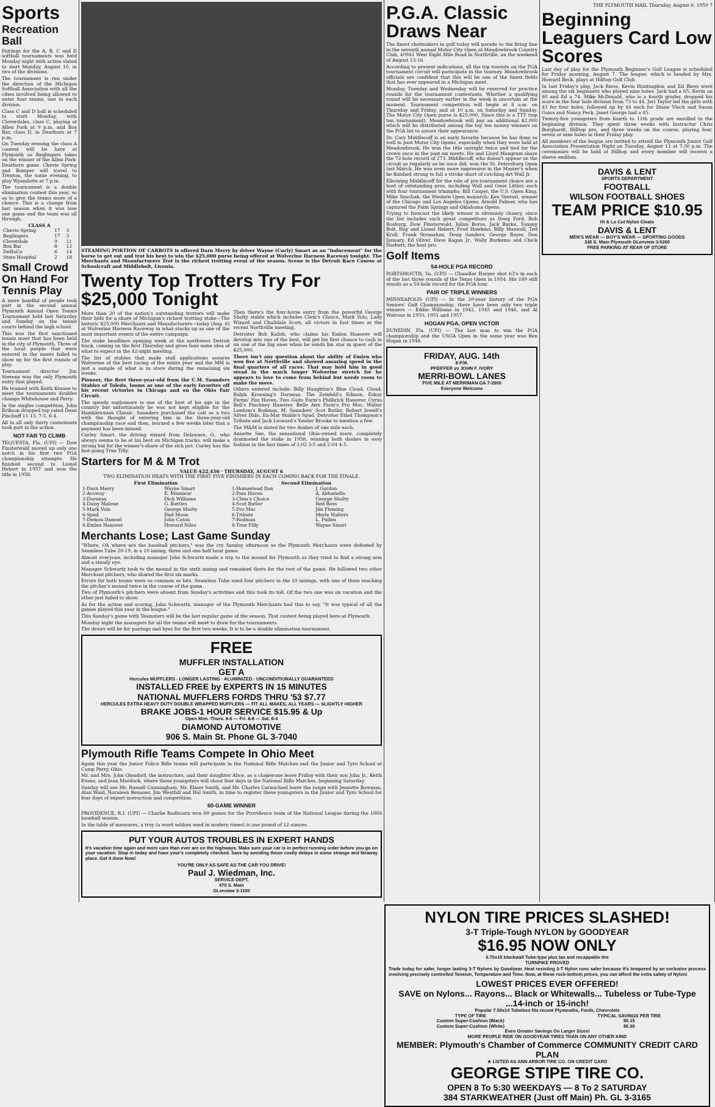Sports
Recreation Ball
Pairings for the A, B, C and D softball tournaments was held Monday night with action slated to start Monday, August 10, in two of the divisions.
The tournament is run under the direction of the Michigan Softball Association with all the cities involved being allowed to enter four teams, one in each division.
Class C and D ball is scheduled to start Monday, with Cloverdales, class C, playing at Allen Park at 9 p.m. and Box Bar, class D, in Dearborn at 7 p.m.
On Tuesday evening the class A contest will be here at Plymouth as Beglingers takes on the winner of the Allen Park-Dearborn game. Chevie Spring and Bumper will travel to Trenton, the same evening, to play Wyandotte at 7 p.m.
The tournament is a double elimination contest this year, so as to give the teams more of a chance. This is a change from last season when it was lose one game and the team was all through.
| CLASS A | | |
| --- | --- | --- |
| Chevie Spring | 17 | 3 |
| Beglingers | 17 | 3 |
| Cloverdale | 9 | 11 |
| Box Bar | 8 | 12 |
| DeHoCo | 6 | 14 |
| State Hospital | 2 | 18 |
Small Crowd On Hand For Tennis Play
A mere handful of people took part in the second annual Plymouth Annual Open Tennis Tournament held last Saturday and Sunday on the tennis courts behind the high school.
This was the first sanctioned tennis meet that has been held in the city of Plymouth. Three of the local people that were entered in the meets failed to show up for the first rounds of play.
Tournament director Jim Stevens was the only Plymouth entry that played.
He teamed with Keith Krause to meet the tournaments doubles champs Whitehouse and Perry.
In the singles competition, John Erikson dropped top rated Dean Pinchuff 11-13, 7-5, 6-4.
All in all only thirty contestants took part in the action.
NOT FAR TO CLIMB
TEQUESTA, Fla. (UPI) — Dow Finsterwald moved up only one notch in his first two PGA championship attempts. He finished second to Lionel Hebert in 1957 and won the title in 1958.
STEAMING PORTION OF CARROTS is offered Darn Merry by driver Wayne (Curly) Smart as an "inducement" for the horse to get out and trot his best to win the $25,000 purse being offered at Wolverine Harness Raceway tonight. The Merchants and Manufacturers Trot is the richest trotting event of the season. Scene is the Detroit Race Course at Schoolcraft and Middlebelt, Livonia.
Twenty Top Trotters Try For $25,000 Tonight
More than 20 of the nation's outstanding trotters will make their bids for a share of Michigan's richest trotting stake—The historic $25,000 Merchants and Manufacturers—today (Aug. 6) at Wolverine Harness Raceway in what stacks up as one of the most important events of the entire campaign.
The stake headlines opening week at the northwest Detroit track, coming on the first Thursday and gives fans some idea of what to expect in the 42-night meeting.
The list of stables that made stall applications assures Wolverine of the best racing of the entire year and the MM is just a sample of what is in store during the remaining six weeks.
Pioneer, the fleet three-year-old from the C.M. Saunders Stables of Toledo, looms as one of the early favorites off his recent victories in Chicago and on the Ohio Fair Circuit.
The speedy sophomore is one of the best of his age in the country but unfortunately he was not kept eligible for the Hambletonian Classic. Saunders purchased the colt as a two with the thought of entering him in the three-year-old championship race and then, learned a few weeks later that a payment has been missed.
Curley Smart, the driving wizard from Delaware, O., who always seems to be at his best on Michigan tracks, will make a strong bid for the winner's share of the rich pot. Curley has the fast-going True Tilly.
Then there's the four-horse entry from the powerful George Sholty stable which includes Clem's Choice, Mark Volo, Lady Wizard and Chalidale Scott, all victors in fast times at the recent Northville meeting.
Detroiter Bob Kalish, who claims his Emlen Hanover will develop into one of the best, will get his first chance to cash in on one of the big ones when he sends his star in quest of the $25,000.
There isn't any question about the ability of Emlen who won five at Northville and showed amazing speed in the final quarters of all races. That may hold him in good stead in the much longer Wolverine stretch for he appears to love to come from behind but needs room to make the move.
Others entered include: Billy Haughton's Blue Cloud, Cloud, Ralph Kroening's Darneau. The Zeinfeld's Edmon; Eskay Farms' Pan Haven, Two Gaits Farm's Philbrick Hanover, Cyrus Bell's Pinchney Hanover, Belle Aire Farm's Pro Mac, Walter Leedom's Rodman, M. Saunders' Scot Butler, Robert Jewell's Silver Dido, En-Mar Stable's Spud, Detroiter Ethel Thompson's Tribute and Jack Leonard's Yonder Brooke to mention a few.
The M&M is slated for two dashes of one mile each.
Annette Sue, the sensational Ohio-owned mare, completely dominated the stake in 1958, winning both dashes in easy fashion in the fast times of 2:02 3-5 and 2:04 4-5.
Starters for M & M Trot
VALUE $22,450 · THURSDAY, AUGUST 6
TWO ELIMINATION HEATS WITH THE FIRST FIVE FINISHERS IN EACH COMING BACK FOR THE FINALE.
| First Elimination | | Second Elimination | |
| --- | --- | --- | --- |
| 1-Darn Merry | Wayne Smart | 1-Homestead Dan | J. Gordon |
| 2-Avaway | E. Minniear | 2-Pam Haven | A. Abbatiello |
| 3-Darneau | Dick Williams | 3-Clem's Choice | George Sholty |
| 4-Daisy Malone | G. Battles | 4-Scot Butler | Red Ross |
| 5-Mark Volo | George Sholty | 5-Pro Mac | Jim Fleming |
| 6-Spud | Dud Moon | 6-Tribute | Merle Walters |
| 7-Demon Damsel | John Caton | 7-Rodman | L. Pullen |
| 8-Emlen Hanover | Howard Niles | 8-True Filly | Wayne Smart |
Merchants Lose; Last Game Sunday
"Where, Oh where are the baseball pitchers," was the cry Sunday afternoon as the Plymouth Merchants were defeated by Seamless Tube 20-19, in a 10 inning, three and one half hour game.
Almost everyone, including manager John Schwartz made a trip to the mound for Plymouth as they tried to find a strong arm and a steady eye.
Manager Schwartz took to the mound in the sixth inning and remained there for the rest of the game. He followed two other Merchant pitchers, who shared the first six marks.
Errors for both teams were as common as hits. Seamless Tube used four pitchers in the 10 innings, with one of them reaching the pitcher's mound twice in the course of the game.
Two of Plymouth's pitchers were absent from Sunday's activities and this took its toll. Of the two one was on vacation and the other just failed to show.
As for the action and scoring, John Schwartz, manager of the Plymouth Merchants had this to say, "It was typical of all the games played this year in the league."
This Sunday's game with Teamsters will be the last regular game of the season. That contest being played here at Plymouth.
Monday night the managers for all the teams will meet to draw for the tournaments.
The draws will be for pairings and byes for the first two weeks. It is to be a double elimination tournament.
FREE
MUFFLER INSTALLATION
GET A
Hercules MUFFLERS · LONGER LASTING · ALUMINIZED · UNCONDITIONALLY GUARANTEED
INSTALLED FREE by EXPERTS IN 15 MINUTES
NATIONAL MUFFLERS FORDS THRU '53 $7.77
HERCULES EXTRA HEAVY DUTY DOUBLE WRAPPED MUFFLERS — FIT ALL MAKES, ALL YEARS — SLIGHTLY HIGHER
BRAKE JOBS-1 HOUR SERVICE $15.95 & Up
Open Mon.-Thurs. 8-6 — Fri. 8-8 — Sat. 8-4
DIAMOND AUTOMOTIVE
906 S. Main St. Phone GL 3-7040
Plymouth Rifle Teams Compete In Ohio Meet
Again this year the Junior Police Rifle teams will participate in the National Rifle Matches and the Junior and Tyro School at Camp Perry, Ohio.
Mr. and Mrs. John Olendorf, the instructors, and their daughter Alice, as a chaperone leave Friday with their son John Jr., Keith Evans, and Jean Murdock, where these youngsters will shoot four days in the National Rifle Matches, beginning Saturday.
Sunday will see Mr. Russell Cunningham, Mr. Elmer Smith, and Mr. Charles Carmichael leave the range with Jeanette Bowman, Alan Waid, Noraleen Renauer, Jim Westfall and Hal Smith, in time to register these youngsters in the Junior and Tyro School for four days of expert instruction and competition.
60-GAME WINNER
PROVIDENCE, R.I. (UPI) — Charlie Radbourn won 60 games for the Providence team of the National League during the 1884 baseball season.
In the table of measures, a troy (a word seldom used in modern times) is one pound of 12 ounces.
PUT YOUR AUTOS TROUBLES IN EXPERT HANDS
It's vacation time again and more cars than ever are on the highways. Make sure your car is in perfect running order before you go on your vacation. Stop in today and have your's completely checked. Save by avoiding those costly delays in some strange and faraway place. Get it done Now!
YOU'RE ONLY AS SAFE AS THE CAR YOU DRIVE!
Paul J. Wiedman, Inc.
SERVICE DEPT.
470 S. Main
GLenview 3-1100
P.G.A. Classic Draws Near
The finest shotmakers in golf today will parade to the firing line in the seventh annual Motor City Open at Meadowbrook Country Club, 40941 West Eight Mile Road in Northville, on the weekend of August 13-16.
According to present indications, all the top tourists on the PGA tournament circuit will participate in the tourney. Meadowbrook officials are confident that this will be one of the finest fields that has ever appeared in a Michigan meet.
Monday, Tuesday and Wednesday will be reserved for practice rounds for the tournament contestants. Whether a qualifying round will be necessary earlier in the week is uncertain at the moment. Tournament competition will begin at 8 a.m. on Thursday and Friday, and at 10 a.m. on Saturday and Sunday. The Motor City Open purse is $25,000. Since this is a TTT (top ten tournament), Meadowbrook will pay an additional $2,000 which will be distributed among the top ten money winners on the PGA list to assure their appearance.
Dr. Cary Middlecoff is an early favorite because he has done so well in past Motor City Opens, especially when they were held at Meadowbrook. He won the title outright twice and tied for the crown once in the past six meets. He and Lloyd Mangrum share the 72-hole record of 273. Middlecoff, who doesn't appear on the circuit as regularly as he once did, won the St. Petersburg Open last March. He was even more impressive in the Master's when he finished strong to fall a stroke short of catching Art Wall Jr.
Elbowing Middlecoff for the role of pre-tournament choice are a host of outstanding pros, including Wall and Gene Littler, each with four tournament triumphs; Bill Casper, the U.S. Open King; Mike Souchak, the Western Open monarch; Ken Venturi, winner of the Chicago and Los Angeles Opens; Arnold Palmer, who has captured the Palm Springs and Oklahoma Opens.
Trying to forecast the likely winner is obviously chancy, since the list includes such great competitors as Doug Ford, Bob Rosburg, Dow Finsterwald, Julius Boros, Jack Burke, Tommy Bolt, Hay and Lionel Hebert, Fred Hawkins, Billy Maxwell, Ted Kroll, Frank Stranahan, Doug Sanders, George Bayer, Don January, Ed Oliver, Dave Ragan Jr., Wally Burkemo and Chick Harbert, the host pro.
Golf Items
54-HOLE PGA RECORD
PORTSMOUTH, Va. (UPI) — Chandler Harper shot 63's in each of the last three rounds of the Texas Open in 1954. His 189 still stands as a 54-hole record for the PGA tour.
PAIR OF TRIPLE WINNERS
MINNEAPOLIS (UPI) — In the 20-year history of the PGA Seniors' Golf Championship, there have been only two triple winners — Eddie Williams in 1942, 1945 and 1946, and Al Watrous in 1950, 1951 and 1957.
HOGAN PGA, OPEN VICTOR
DUNEDIN, Fla. (UPI) — The last man to win the PGA championship and the USGA Open in the same year was Ben Hogan in 1948.
FRIDAY, AUG. 14th
8 P.M.
PFEIFFER vs JOHN F. IVORY
MERRI-BOWL LANES
FIVE MILE AT MERRIMAN GA 7-2900
Everyone Welcome
THE PLYMOUTH MAIL Thursday, August 6, 1959 7
Beginning Leaguers Card Low Scores
Last day of play for the Plymouth Beginner's Golf League is scheduled for Friday morning, August 7. The league, which is headed by Mrs. Howard Beck, plays at Hilltop Golf Club.
In last Friday's play, Jack Riess, Kevin Huntingdon and Ed Riess were among the six beginners who played nine holes. Jack had a 65, Kevin an 80 and Ed a 74. Mike McDonald, who is a fourth grader, dropped his score in the four hole division from 73 to 44. Jeri Taylor led the girls with 43 for four holes, followed up by 44 each for Diane Vloch and Susan Gaios and Nancy Peck. Janet George had a 45.
Twenty-five youngsters from fourth to 11th grade are enrolled in the beginning division. They spent three weeks with Instructor Chris Burghardt, Hilltop pro, and three weeks on the course, playing four, seven or nine holes in their Friday play.
All members of the league are invited to attend the Plymouth Junior Golf Association Presentation Night on Tuesday, August 11 at 7:30 p.m. The ceremonies will be held at Hilltop and every member will receive a sleeve emblem.
DAVIS & LENT
SPORTS DEPARTMENT
FOOTBALL
WILSON FOOTBALL SHOES
TEAM PRICE $10.95
Hi & Lo Cut Nylon Cleats
DAVIS & LENT
MEN'S WEAR — BOY'S WEAR — SPORTING GOODS
336 S. Main Plymouth GLenview 3-5260
FREE PARKING AT REAR OF STORE
NYLON TIRE PRICES SLASHED!
3-T Triple-Tough NYLON by GOODYEAR
$16.95 NOW ONLY
6.70x15 blackwall Tube-type plus tax and recappable tire
TURNPIKE PROVED
Trade today for safer, longer lasting 3-T Nylons by Goodyear. Heat resisting 3-T Nylon runs safer because it's tempered by an exclusive process involving precisely controlled Tension, Temperature and Time. Now, at these rock-bottom prices, you can afford the extra safety of Nylon!
LOWEST PRICES EVER OFFERED!
SAVE on Nylons... Rayons... Black or Whitewalls... Tubeless or Tube-Type ...14-inch or 15-inch!
Popular 7.50x14 Tubeless fits recent Plymouths, Fords, Chevrolets
| TYPE OF TIRE | TYPICAL SAVINGS PER TIRE |
| --- | --- |
| Custom Super-Cushion (Black) | $5.15 |
| Custom Super-Cushion (White) | $6.30 |
Even Greater Savings On Larger Sizes!
MORE PEOPLE RIDE ON GOODYEAR TIRES THAN ON ANY OTHER KIND
MEMBER: Plymouth's Chamber of Commerce COMMUNITY CREDIT CARD PLAN
★ LISTED AS ANN ARBOR TIRE CO. ON CREDIT CARD
GEORGE STIPE TIRE CO.
OPEN 8 To 5:30 WEEKDAYS — 8 To 2 SATURDAY
384 STARKWEATHER (Just off Main) Ph. GL 3-3165